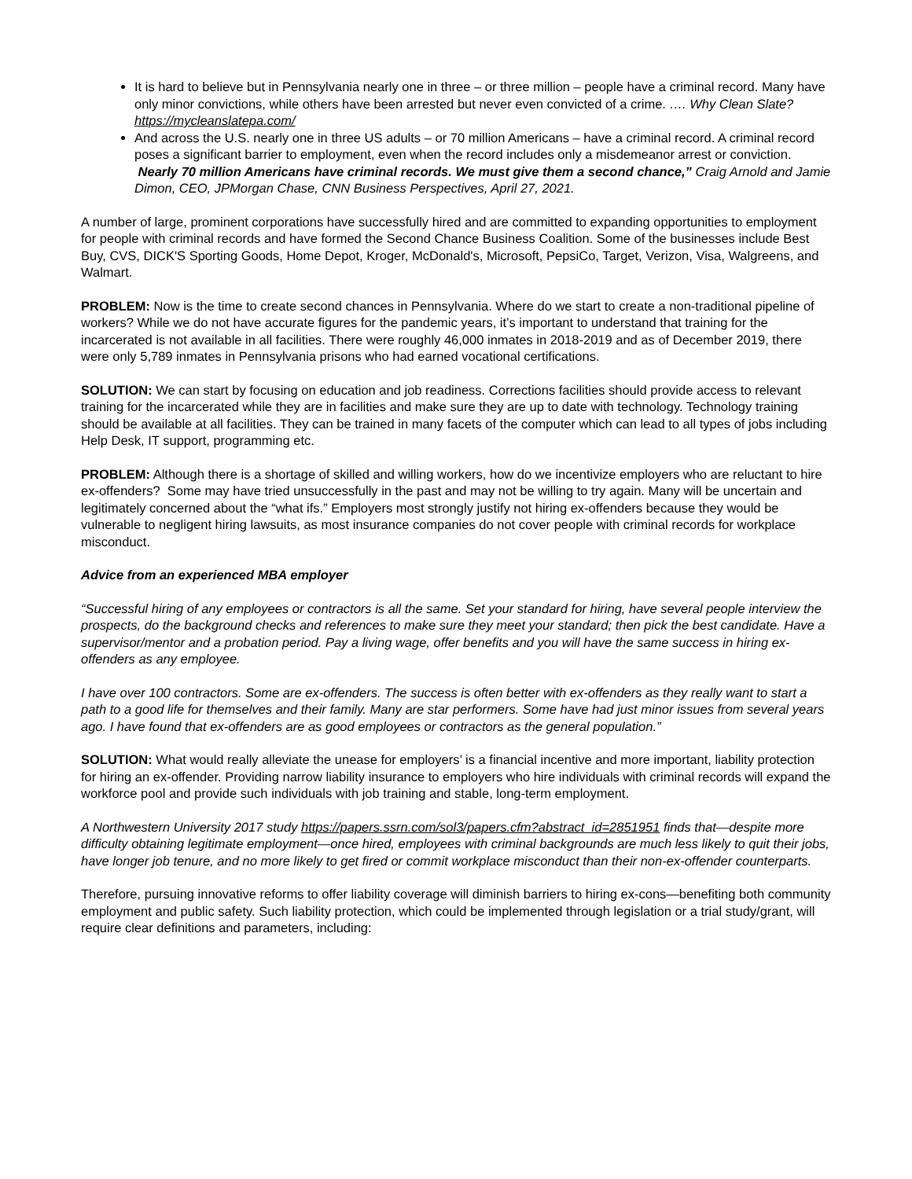It is hard to believe but in Pennsylvania nearly one in three – or three million – people have a criminal record. Many have only minor convictions, while others have been arrested but never even convicted of a crime. …. Why Clean Slate? https://mycleanslatepa.com/
And across the U.S. nearly one in three US adults – or 70 million Americans – have a criminal record. A criminal record poses a significant barrier to employment, even when the record includes only a misdemeanor arrest or conviction. Nearly 70 million Americans have criminal records. We must give them a second chance,” Craig Arnold and Jamie Dimon, CEO, JPMorgan Chase, CNN Business Perspectives, April 27, 2021.
A number of large, prominent corporations have successfully hired and are committed to expanding opportunities to employment for people with criminal records and have formed the Second Chance Business Coalition. Some of the businesses include Best Buy, CVS, DICK'S Sporting Goods, Home Depot, Kroger, McDonald's, Microsoft, PepsiCo, Target, Verizon, Visa, Walgreens, and Walmart.
PROBLEM: Now is the time to create second chances in Pennsylvania. Where do we start to create a non-traditional pipeline of workers? While we do not have accurate figures for the pandemic years, it’s important to understand that training for the incarcerated is not available in all facilities. There were roughly 46,000 inmates in 2018-2019 and as of December 2019, there were only 5,789 inmates in Pennsylvania prisons who had earned vocational certifications.
SOLUTION: We can start by focusing on education and job readiness. Corrections facilities should provide access to relevant training for the incarcerated while they are in facilities and make sure they are up to date with technology. Technology training should be available at all facilities. They can be trained in many facets of the computer which can lead to all types of jobs including Help Desk, IT support, programming etc.
PROBLEM: Although there is a shortage of skilled and willing workers, how do we incentivize employers who are reluctant to hire ex-offenders? Some may have tried unsuccessfully in the past and may not be willing to try again. Many will be uncertain and legitimately concerned about the “what ifs.” Employers most strongly justify not hiring ex-offenders because they would be vulnerable to negligent hiring lawsuits, as most insurance companies do not cover people with criminal records for workplace misconduct.
Advice from an experienced MBA employer
“Successful hiring of any employees or contractors is all the same. Set your standard for hiring, have several people interview the prospects, do the background checks and references to make sure they meet your standard; then pick the best candidate. Have a supervisor/mentor and a probation period. Pay a living wage, offer benefits and you will have the same success in hiring ex-offenders as any employee.
I have over 100 contractors. Some are ex-offenders. The success is often better with ex-offenders as they really want to start a path to a good life for themselves and their family. Many are star performers. Some have had just minor issues from several years ago. I have found that ex-offenders are as good employees or contractors as the general population.”
SOLUTION: What would really alleviate the unease for employers’ is a financial incentive and more important, liability protection for hiring an ex-offender. Providing narrow liability insurance to employers who hire individuals with criminal records will expand the workforce pool and provide such individuals with job training and stable, long-term employment.
A Northwestern University 2017 study https://papers.ssrn.com/sol3/papers.cfm?abstract_id=2851951 finds that—despite more difficulty obtaining legitimate employment—once hired, employees with criminal backgrounds are much less likely to quit their jobs, have longer job tenure, and no more likely to get fired or commit workplace misconduct than their non-ex-offender counterparts.
Therefore, pursuing innovative reforms to offer liability coverage will diminish barriers to hiring ex-cons—benefiting both community employment and public safety. Such liability protection, which could be implemented through legislation or a trial study/grant, will require clear definitions and parameters, including: